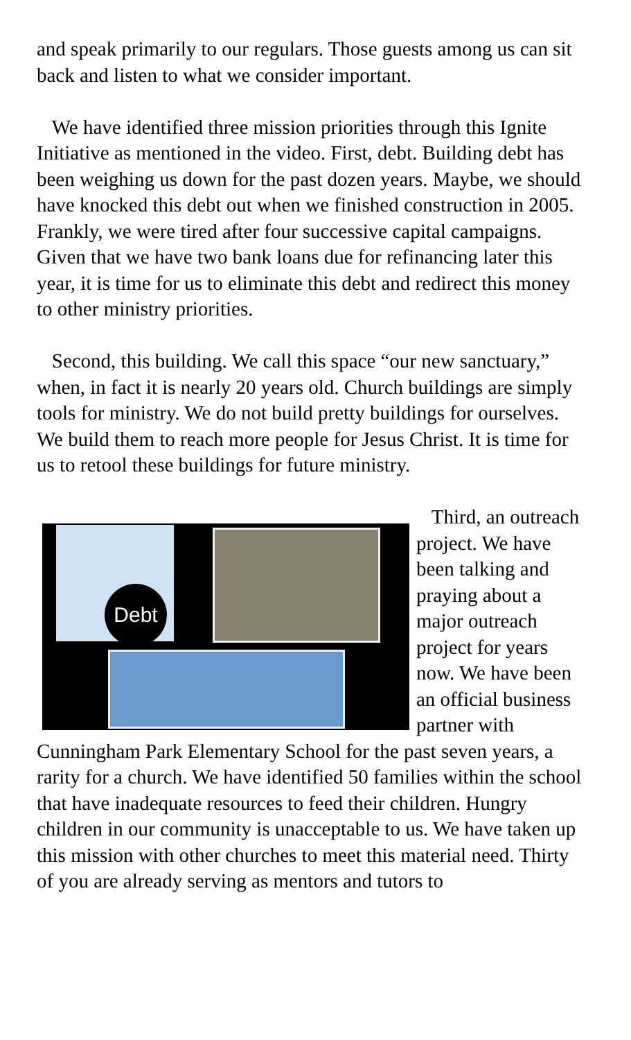and speak primarily to our regulars. Those guests among us can sit back and listen to what we consider important.
We have identified three mission priorities through this Ignite Initiative as mentioned in the video. First, debt. Building debt has been weighing us down for the past dozen years. Maybe, we should have knocked this debt out when we finished construction in 2005. Frankly, we were tired after four successive capital campaigns. Given that we have two bank loans due for refinancing later this year, it is time for us to eliminate this debt and redirect this money to other ministry priorities.
Second, this building. We call this space “our new sanctuary,” when, in fact it is nearly 20 years old. Church buildings are simply tools for ministry. We do not build pretty buildings for ourselves. We build them to reach more people for Jesus Christ. It is time for us to retool these buildings for future ministry.
Debt
Third, an outreach project. We have been talking and praying about a major outreach project for years now. We have been an official business partner with Cunningham Park Elementary School for the past seven years, a rarity for a church. We have identified 50 families within the school that have inadequate resources to feed their children. Hungry children in our community is unacceptable to us. We have taken up this mission with other churches to meet this material need. Thirty of you are already serving as mentors and tutors to